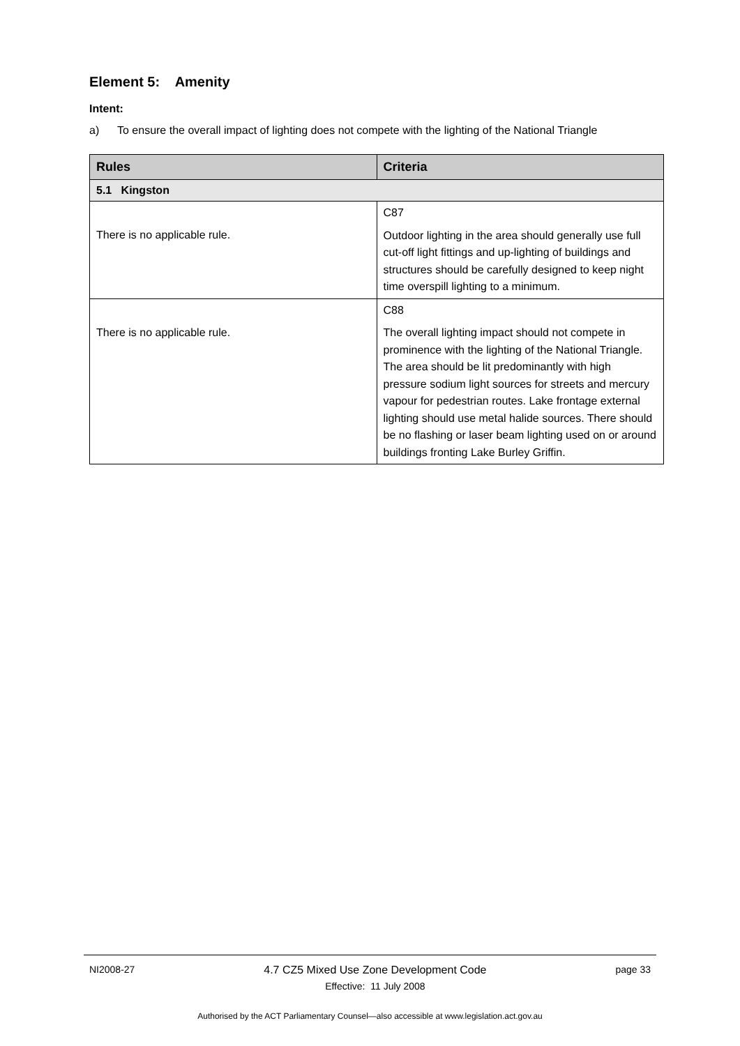Element 5: Amenity
Intent:
a) To ensure the overall impact of lighting does not compete with the lighting of the National Triangle
| Rules | Criteria |
| --- | --- |
| 5.1 Kingston | |
| There is no applicable rule. | C87 Outdoor lighting in the area should generally use full cut-off light fittings and up-lighting of buildings and structures should be carefully designed to keep night time overspill lighting to a minimum. |
| There is no applicable rule. | C88 The overall lighting impact should not compete in prominence with the lighting of the National Triangle. The area should be lit predominantly with high pressure sodium light sources for streets and mercury vapour for pedestrian routes. Lake frontage external lighting should use metal halide sources. There should be no flashing or laser beam lighting used on or around buildings fronting Lake Burley Griffin. |
NI2008-27 4.7 CZ5 Mixed Use Zone Development Code
Effective: 11 July 2008 page 33
Authorised by the ACT Parliamentary Counsel—also accessible at www.legislation.act.gov.au